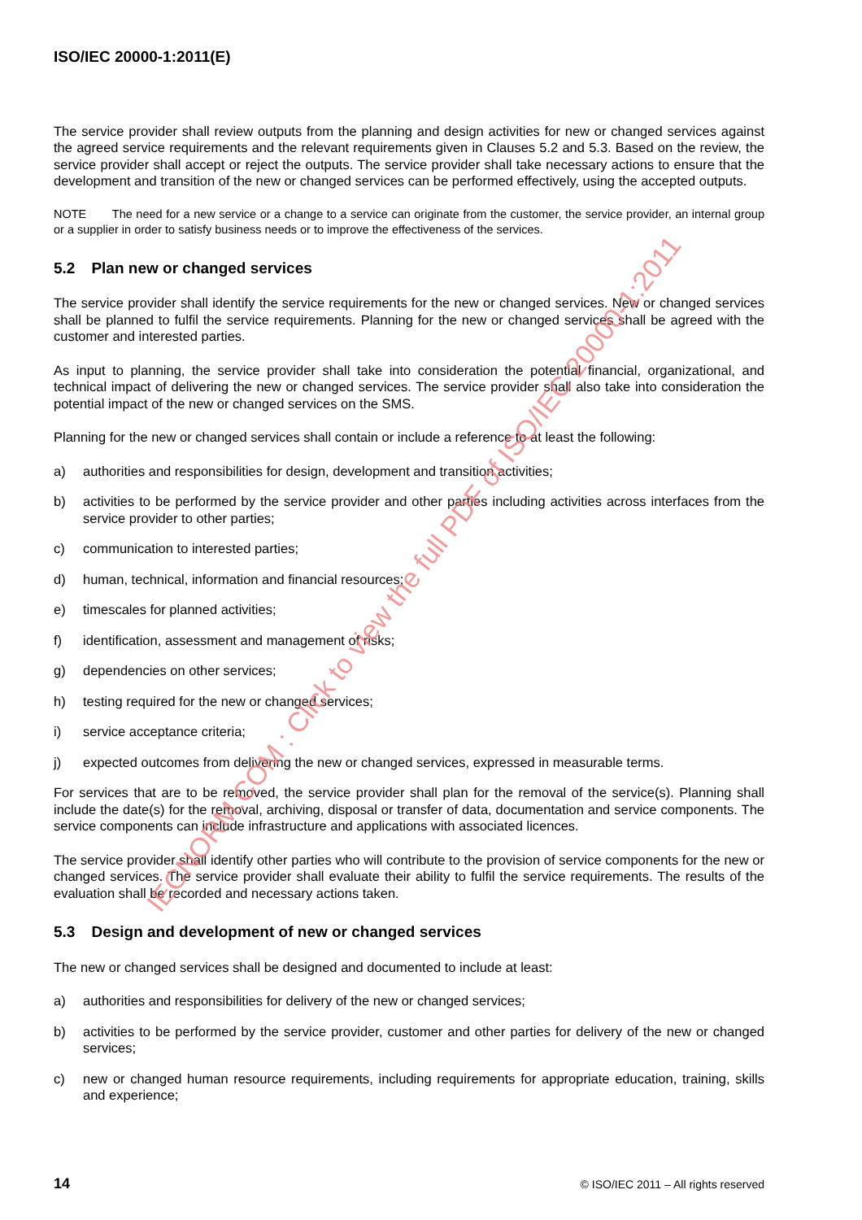ISO/IEC 20000-1:2011(E)
The service provider shall review outputs from the planning and design activities for new or changed services against the agreed service requirements and the relevant requirements given in Clauses 5.2 and 5.3. Based on the review, the service provider shall accept or reject the outputs. The service provider shall take necessary actions to ensure that the development and transition of the new or changed services can be performed effectively, using the accepted outputs.
NOTE The need for a new service or a change to a service can originate from the customer, the service provider, an internal group or a supplier in order to satisfy business needs or to improve the effectiveness of the services.
5.2 Plan new or changed services
The service provider shall identify the service requirements for the new or changed services. New or changed services shall be planned to fulfil the service requirements. Planning for the new or changed services shall be agreed with the customer and interested parties.
As input to planning, the service provider shall take into consideration the potential financial, organizational, and technical impact of delivering the new or changed services. The service provider shall also take into consideration the potential impact of the new or changed services on the SMS.
Planning for the new or changed services shall contain or include a reference to at least the following:
a) authorities and responsibilities for design, development and transition activities;
b) activities to be performed by the service provider and other parties including activities across interfaces from the service provider to other parties;
c) communication to interested parties;
d) human, technical, information and financial resources;
e) timescales for planned activities;
f) identification, assessment and management of risks;
g) dependencies on other services;
h) testing required for the new or changed services;
i) service acceptance criteria;
j) expected outcomes from delivering the new or changed services, expressed in measurable terms.
For services that are to be removed, the service provider shall plan for the removal of the service(s). Planning shall include the date(s) for the removal, archiving, disposal or transfer of data, documentation and service components. The service components can include infrastructure and applications with associated licences.
The service provider shall identify other parties who will contribute to the provision of service components for the new or changed services. The service provider shall evaluate their ability to fulfil the service requirements. The results of the evaluation shall be recorded and necessary actions taken.
5.3 Design and development of new or changed services
The new or changed services shall be designed and documented to include at least:
a) authorities and responsibilities for delivery of the new or changed services;
b) activities to be performed by the service provider, customer and other parties for delivery of the new or changed services;
c) new or changed human resource requirements, including requirements for appropriate education, training, skills and experience;
IECNORM.COM : Click to view the full PDF of ISO/IEC 20000-1:2011
14 © ISO/IEC 2011 – All rights reserved